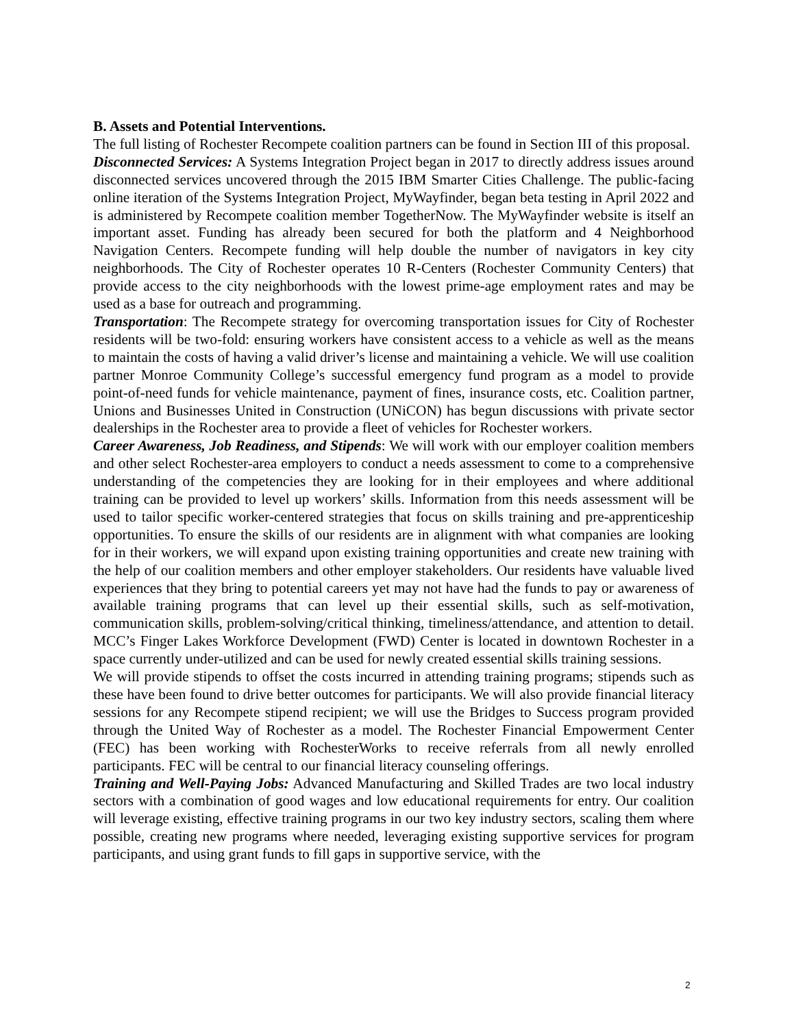B. Assets and Potential Interventions.
The full listing of Rochester Recompete coalition partners can be found in Section III of this proposal.
Disconnected Services: A Systems Integration Project began in 2017 to directly address issues around disconnected services uncovered through the 2015 IBM Smarter Cities Challenge. The public-facing online iteration of the Systems Integration Project, MyWayfinder, began beta testing in April 2022 and is administered by Recompete coalition member TogetherNow. The MyWayfinder website is itself an important asset. Funding has already been secured for both the platform and 4 Neighborhood Navigation Centers. Recompete funding will help double the number of navigators in key city neighborhoods. The City of Rochester operates 10 R-Centers (Rochester Community Centers) that provide access to the city neighborhoods with the lowest prime-age employment rates and may be used as a base for outreach and programming.
Transportation: The Recompete strategy for overcoming transportation issues for City of Rochester residents will be two-fold: ensuring workers have consistent access to a vehicle as well as the means to maintain the costs of having a valid driver’s license and maintaining a vehicle. We will use coalition partner Monroe Community College’s successful emergency fund program as a model to provide point-of-need funds for vehicle maintenance, payment of fines, insurance costs, etc. Coalition partner, Unions and Businesses United in Construction (UNiCON) has begun discussions with private sector dealerships in the Rochester area to provide a fleet of vehicles for Rochester workers.
Career Awareness, Job Readiness, and Stipends: We will work with our employer coalition members and other select Rochester-area employers to conduct a needs assessment to come to a comprehensive understanding of the competencies they are looking for in their employees and where additional training can be provided to level up workers’ skills. Information from this needs assessment will be used to tailor specific worker-centered strategies that focus on skills training and pre-apprenticeship opportunities. To ensure the skills of our residents are in alignment with what companies are looking for in their workers, we will expand upon existing training opportunities and create new training with the help of our coalition members and other employer stakeholders. Our residents have valuable lived experiences that they bring to potential careers yet may not have had the funds to pay or awareness of available training programs that can level up their essential skills, such as self-motivation, communication skills, problem-solving/critical thinking, timeliness/attendance, and attention to detail. MCC’s Finger Lakes Workforce Development (FWD) Center is located in downtown Rochester in a space currently under-utilized and can be used for newly created essential skills training sessions.
We will provide stipends to offset the costs incurred in attending training programs; stipends such as these have been found to drive better outcomes for participants. We will also provide financial literacy sessions for any Recompete stipend recipient; we will use the Bridges to Success program provided through the United Way of Rochester as a model. The Rochester Financial Empowerment Center (FEC) has been working with RochesterWorks to receive referrals from all newly enrolled participants. FEC will be central to our financial literacy counseling offerings.
Training and Well-Paying Jobs: Advanced Manufacturing and Skilled Trades are two local industry sectors with a combination of good wages and low educational requirements for entry. Our coalition will leverage existing, effective training programs in our two key industry sectors, scaling them where possible, creating new programs where needed, leveraging existing supportive services for program participants, and using grant funds to fill gaps in supportive service, with the
2